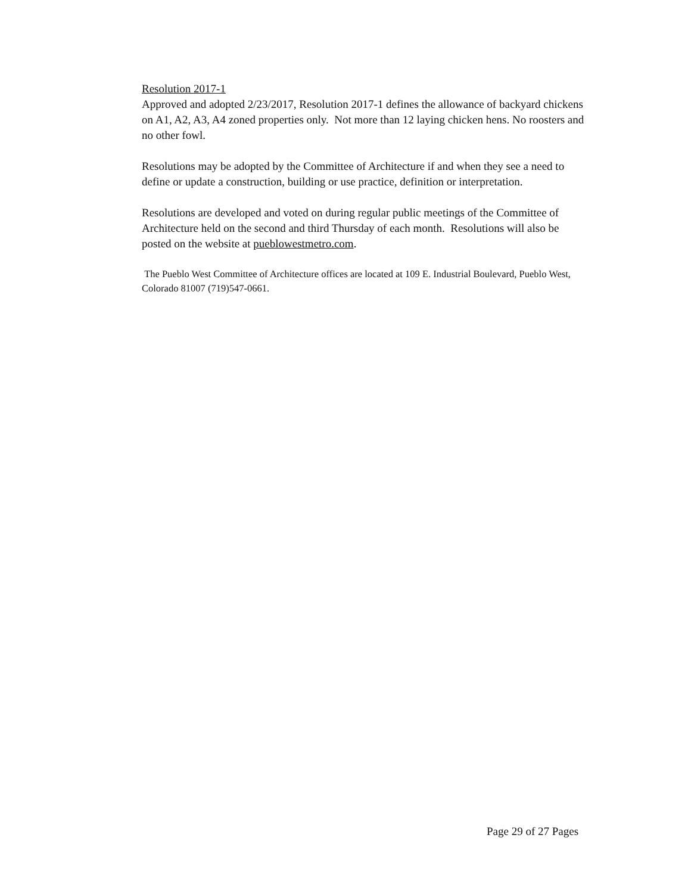Resolution 2017-1
Approved and adopted 2/23/2017, Resolution 2017-1 defines the allowance of backyard chickens on A1, A2, A3, A4 zoned properties only. Not more than 12 laying chicken hens. No roosters and no other fowl.
Resolutions may be adopted by the Committee of Architecture if and when they see a need to define or update a construction, building or use practice, definition or interpretation.
Resolutions are developed and voted on during regular public meetings of the Committee of Architecture held on the second and third Thursday of each month. Resolutions will also be posted on the website at pueblowestmetro.com.
The Pueblo West Committee of Architecture offices are located at 109 E. Industrial Boulevard, Pueblo West, Colorado 81007 (719)547-0661.
Page 29 of 27 Pages